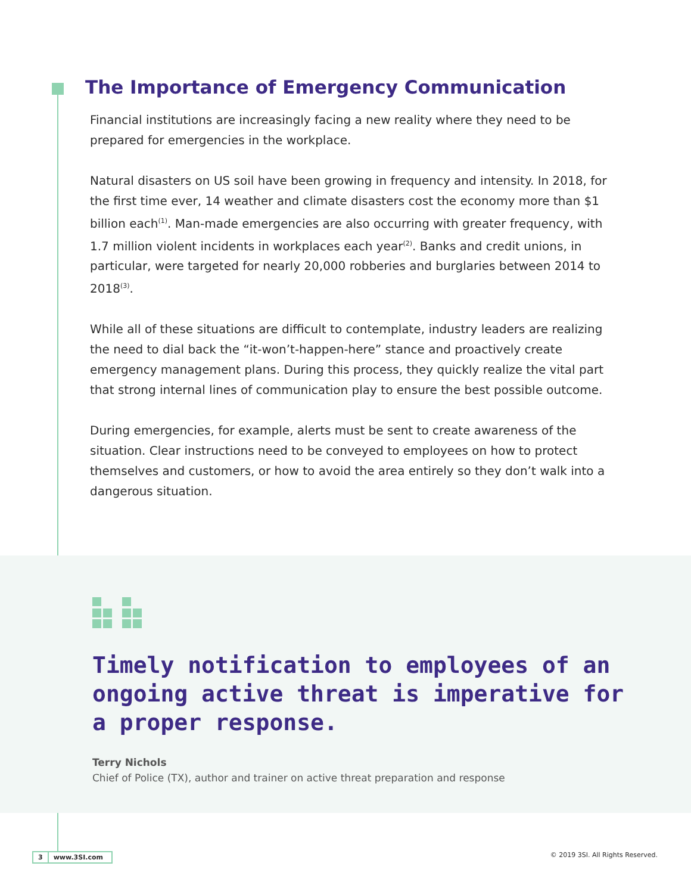The Importance of Emergency Communication
Financial institutions are increasingly facing a new reality where they need to be prepared for emergencies in the workplace.
Natural disasters on US soil have been growing in frequency and intensity. In 2018, for the first time ever, 14 weather and climate disasters cost the economy more than $1 billion each<sup>(1)</sup>. Man-made emergencies are also occurring with greater frequency, with 1.7 million violent incidents in workplaces each year<sup>(2)</sup>. Banks and credit unions, in particular, were targeted for nearly 20,000 robberies and burglaries between 2014 to 2018<sup>(3)</sup>.
While all of these situations are difficult to contemplate, industry leaders are realizing the need to dial back the “it-won’t-happen-here” stance and proactively create emergency management plans. During this process, they quickly realize the vital part that strong internal lines of communication play to ensure the best possible outcome.
During emergencies, for example, alerts must be sent to create awareness of the situation. Clear instructions need to be conveyed to employees on how to protect themselves and customers, or how to avoid the area entirely so they don’t walk into a dangerous situation.
Timely notification to employees of an ongoing active threat is imperative for a proper response.
Terry Nichols
Chief of Police (TX), author and trainer on active threat preparation and response
3 www.3SI.com © 2019 3SI. All Rights Reserved.